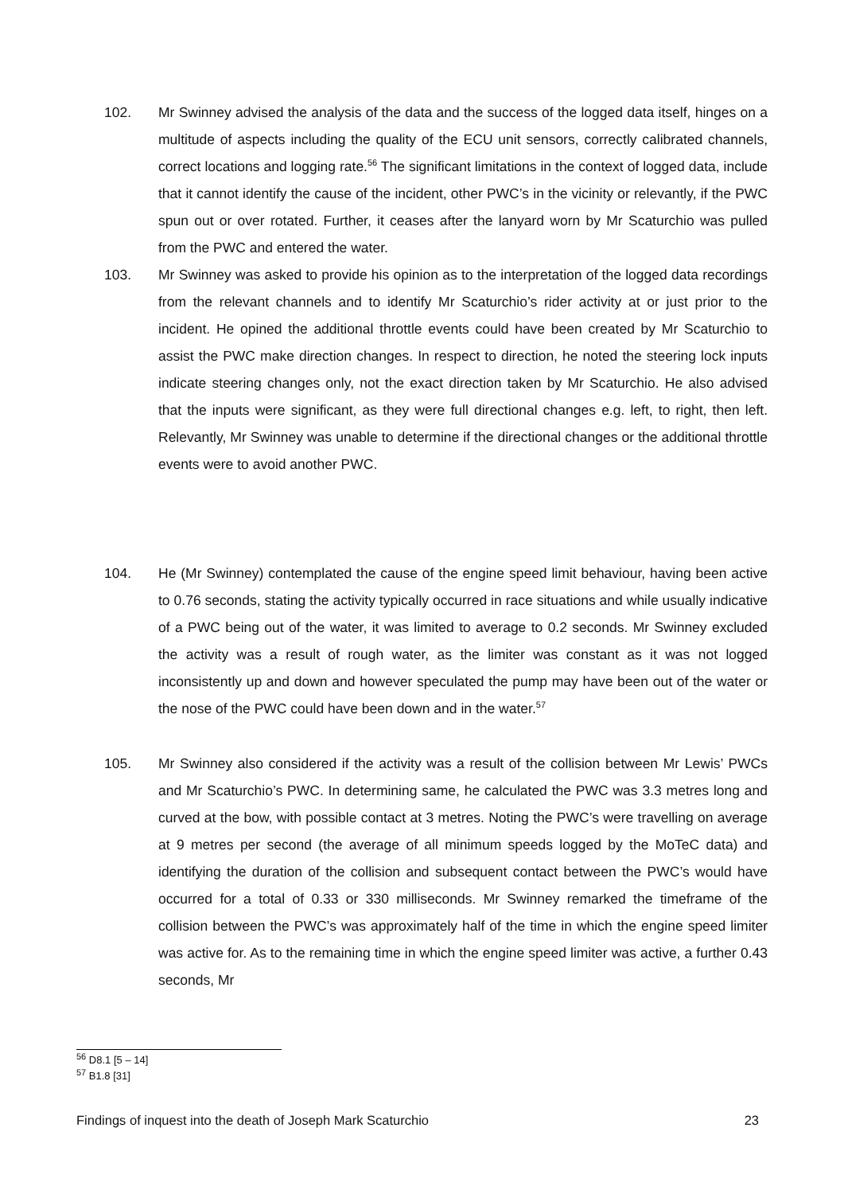102. Mr Swinney advised the analysis of the data and the success of the logged data itself, hinges on a multitude of aspects including the quality of the ECU unit sensors, correctly calibrated channels, correct locations and logging rate.<sup>56</sup> The significant limitations in the context of logged data, include that it cannot identify the cause of the incident, other PWC’s in the vicinity or relevantly, if the PWC spun out or over rotated. Further, it ceases after the lanyard worn by Mr Scaturchio was pulled from the PWC and entered the water.
103. Mr Swinney was asked to provide his opinion as to the interpretation of the logged data recordings from the relevant channels and to identify Mr Scaturchio’s rider activity at or just prior to the incident. He opined the additional throttle events could have been created by Mr Scaturchio to assist the PWC make direction changes. In respect to direction, he noted the steering lock inputs indicate steering changes only, not the exact direction taken by Mr Scaturchio. He also advised that the inputs were significant, as they were full directional changes e.g. left, to right, then left. Relevantly, Mr Swinney was unable to determine if the directional changes or the additional throttle events were to avoid another PWC.
104. He (Mr Swinney) contemplated the cause of the engine speed limit behaviour, having been active to 0.76 seconds, stating the activity typically occurred in race situations and while usually indicative of a PWC being out of the water, it was limited to average to 0.2 seconds. Mr Swinney excluded the activity was a result of rough water, as the limiter was constant as it was not logged inconsistently up and down and however speculated the pump may have been out of the water or the nose of the PWC could have been down and in the water.<sup>57</sup>
105. Mr Swinney also considered if the activity was a result of the collision between Mr Lewis’ PWCs and Mr Scaturchio’s PWC. In determining same, he calculated the PWC was 3.3 metres long and curved at the bow, with possible contact at 3 metres. Noting the PWC’s were travelling on average at 9 metres per second (the average of all minimum speeds logged by the MoTeC data) and identifying the duration of the collision and subsequent contact between the PWC’s would have occurred for a total of 0.33 or 330 milliseconds. Mr Swinney remarked the timeframe of the collision between the PWC’s was approximately half of the time in which the engine speed limiter was active for. As to the remaining time in which the engine speed limiter was active, a further 0.43 seconds, Mr
<sup>56</sup> D8.1 [5 – 14]
<sup>57</sup> B1.8 [31]
Findings of inquest into the death of Joseph Mark Scaturchio 23